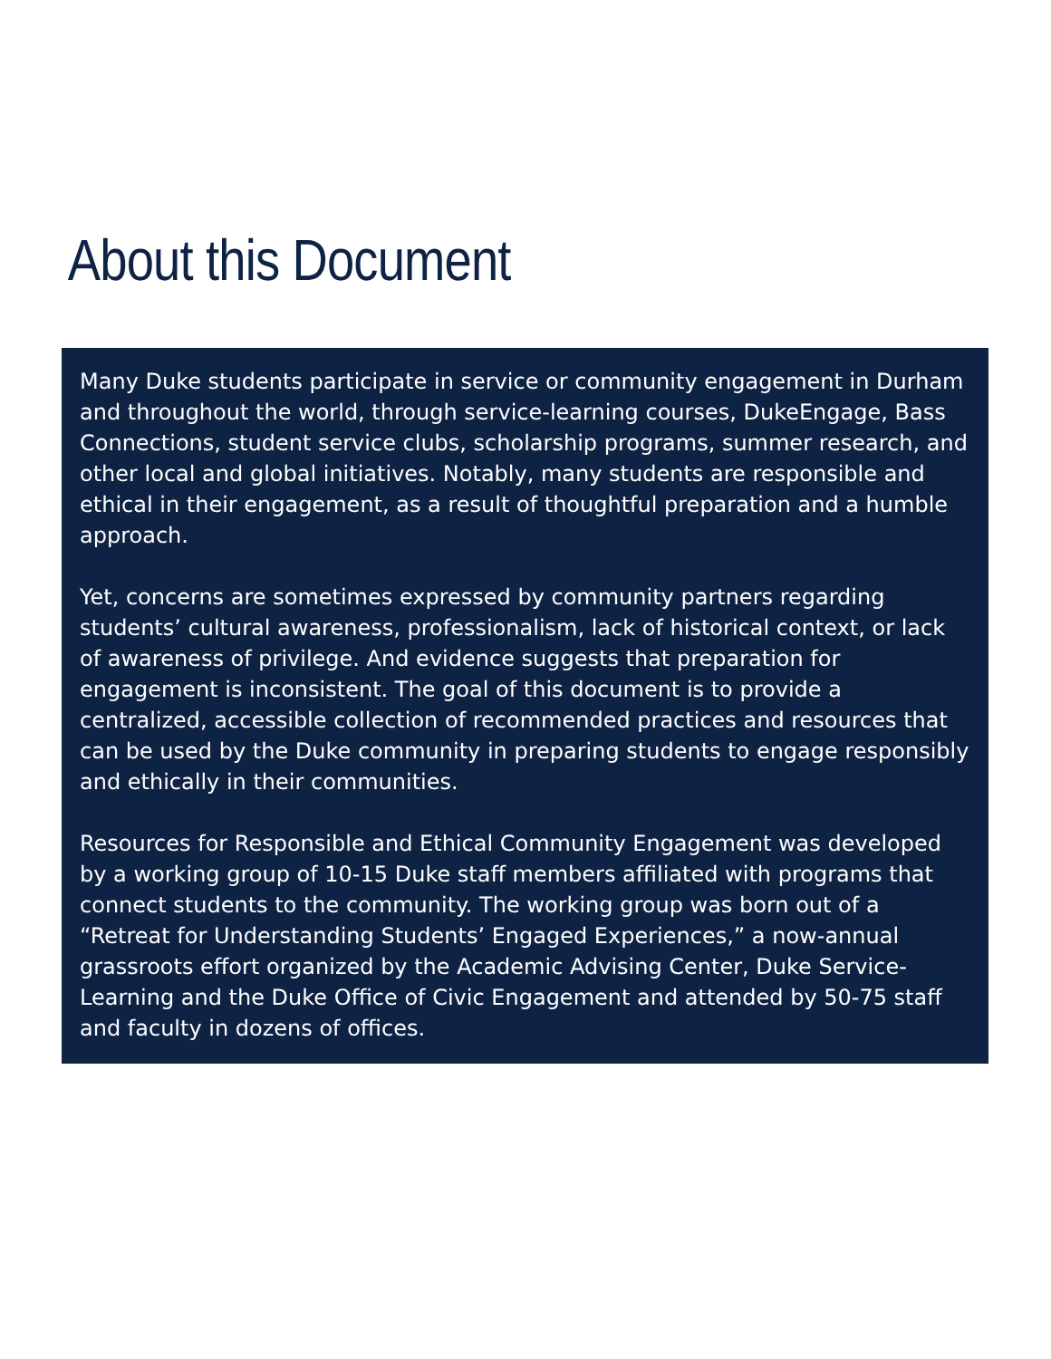About this Document
Many Duke students participate in service or community engagement in Durham and throughout the world, through service-learning courses, DukeEngage, Bass Connections, student service clubs, scholarship programs, summer research, and other local and global initiatives. Notably, many students are responsible and ethical in their engagement, as a result of thoughtful preparation and a humble approach.
Yet, concerns are sometimes expressed by community partners regarding students’ cultural awareness, professionalism, lack of historical context, or lack of awareness of privilege. And evidence suggests that preparation for engagement is inconsistent. The goal of this document is to provide a centralized, accessible collection of recommended practices and resources that can be used by the Duke community in preparing students to engage responsibly and ethically in their communities.
Resources for Responsible and Ethical Community Engagement was developed by a working group of 10-15 Duke staff members affiliated with programs that connect students to the community. The working group was born out of a “Retreat for Understanding Students’ Engaged Experiences,” a now-annual grassroots effort organized by the Academic Advising Center, Duke Service-Learning and the Duke Office of Civic Engagement and attended by 50-75 staff and faculty in dozens of offices.